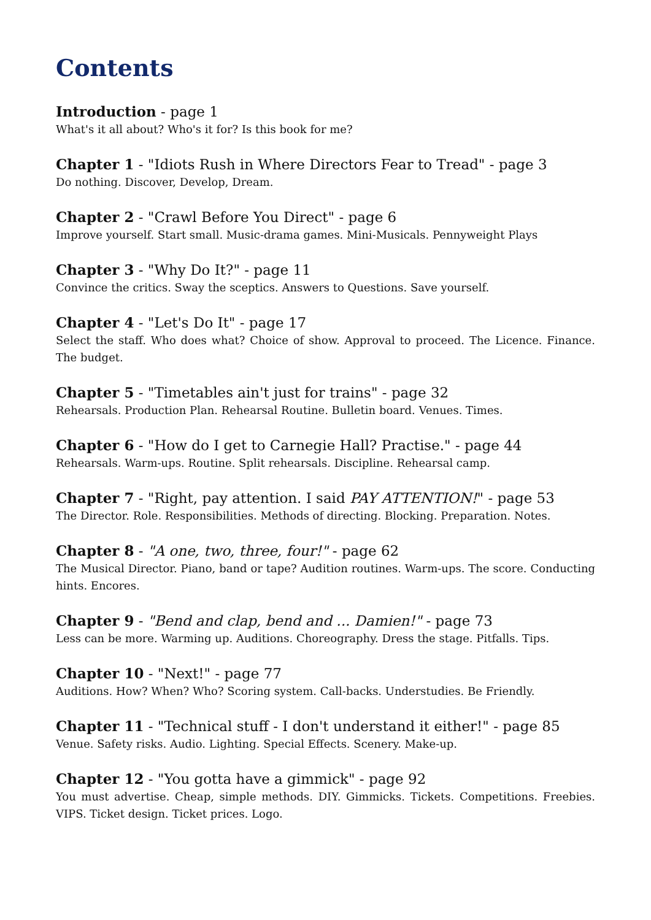Contents
Introduction - page 1
What's it all about? Who's it for? Is this book for me?
Chapter 1 - "Idiots Rush in Where Directors Fear to Tread" - page 3
Do nothing. Discover, Develop, Dream.
Chapter 2 - "Crawl Before You Direct" - page 6
Improve yourself. Start small. Music-drama games. Mini-Musicals. Pennyweight Plays
Chapter 3 - "Why Do It?" - page 11
Convince the critics. Sway the sceptics. Answers to Questions. Save yourself.
Chapter 4 - "Let's Do It" - page 17
Select the staff. Who does what? Choice of show. Approval to proceed. The Licence. Finance. The budget.
Chapter 5 - "Timetables ain't just for trains" - page 32
Rehearsals. Production Plan. Rehearsal Routine. Bulletin board. Venues. Times.
Chapter 6 - "How do I get to Carnegie Hall? Practise." - page 44
Rehearsals. Warm-ups. Routine. Split rehearsals. Discipline. Rehearsal camp.
Chapter 7 - "Right, pay attention. I said PAY ATTENTION!" - page 53
The Director. Role. Responsibilities. Methods of directing. Blocking. Preparation. Notes.
Chapter 8 - "A one, two, three, four!" - page 62
The Musical Director. Piano, band or tape? Audition routines. Warm-ups. The score. Conducting hints. Encores.
Chapter 9 - "Bend and clap, bend and ... Damien!" - page 73
Less can be more. Warming up. Auditions. Choreography. Dress the stage. Pitfalls. Tips.
Chapter 10 - "Next!" - page 77
Auditions. How? When? Who? Scoring system. Call-backs. Understudies. Be Friendly.
Chapter 11 - "Technical stuff - I don't understand it either!" - page 85
Venue. Safety risks. Audio. Lighting. Special Effects. Scenery. Make-up.
Chapter 12 - "You gotta have a gimmick" - page 92
You must advertise. Cheap, simple methods. DIY. Gimmicks. Tickets. Competitions. Freebies. VIPS. Ticket design. Ticket prices. Logo.